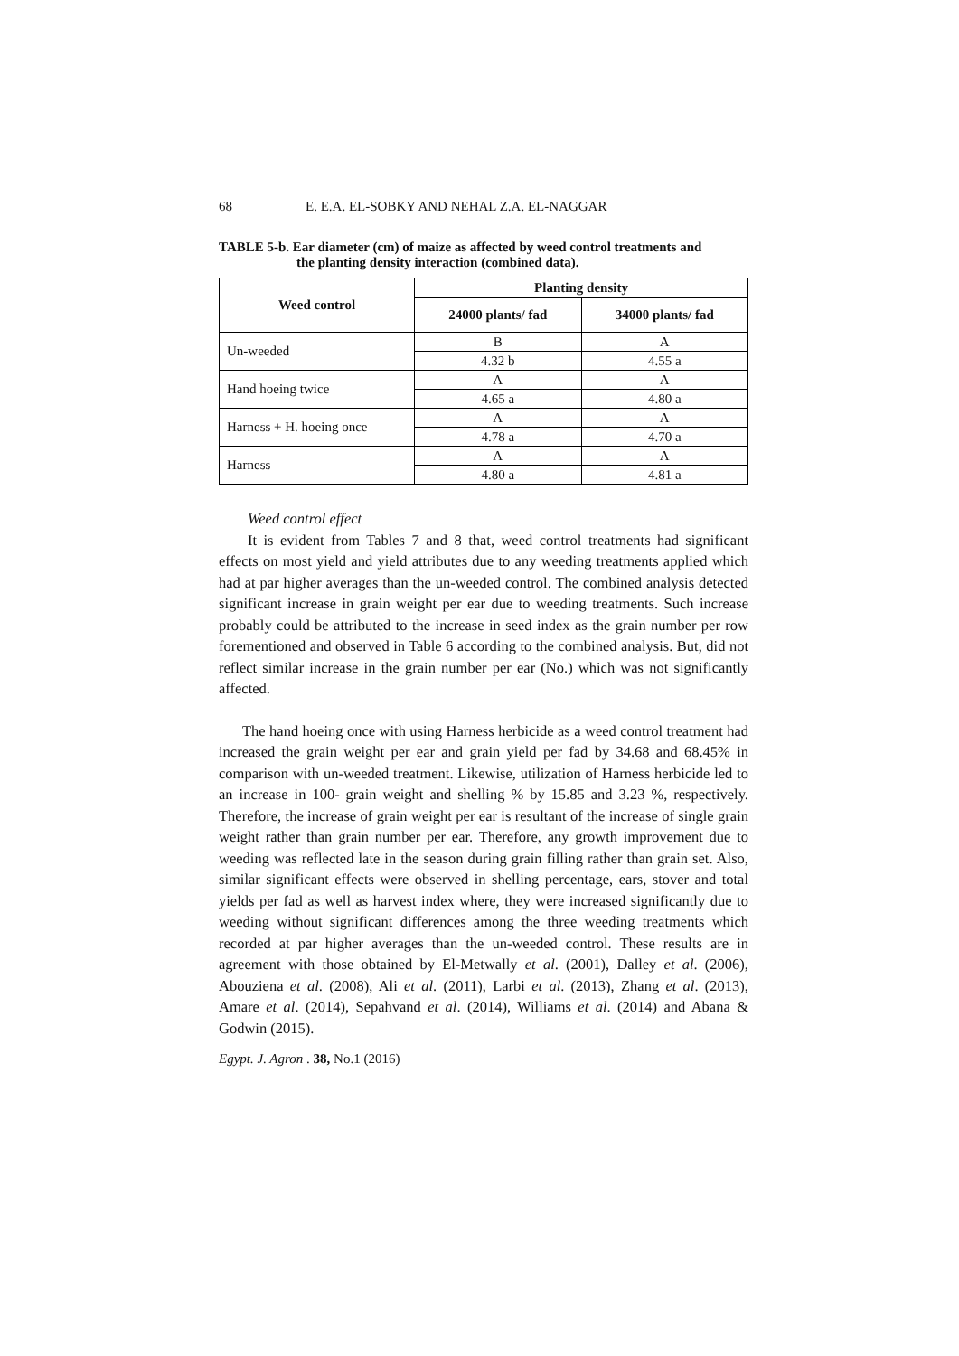68 E. E.A. EL-SOBKY AND NEHAL Z.A. EL-NAGGAR
TABLE 5-b. Ear diameter (cm) of maize as affected by weed control treatments and
the planting density interaction (combined data).
| Weed control | Planting density | |
| --- | --- | --- |
| | 24000 plants/ fad | 34000 plants/ fad |
| Un-weeded | B | A |
| | 4.32 b | 4.55 a |
| Hand hoeing twice | A | A |
| | 4.65 a | 4.80 a |
| Harness + H. hoeing once | A | A |
| | 4.78 a | 4.70 a |
| Harness | A | A |
| | 4.80 a | 4.81 a |
Weed control effect
It is evident from Tables 7 and 8 that, weed control treatments had significant effects on most yield and yield attributes due to any weeding treatments applied which had at par higher averages than the un-weeded control. The combined analysis detected significant increase in grain weight per ear due to weeding treatments. Such increase probably could be attributed to the increase in seed index as the grain number per row forementioned and observed in Table 6 according to the combined analysis. But, did not reflect similar increase in the grain number per ear (No.) which was not significantly affected.
The hand hoeing once with using Harness herbicide as a weed control treatment had increased the grain weight per ear and grain yield per fad by 34.68 and 68.45% in comparison with un-weeded treatment. Likewise, utilization of Harness herbicide led to an increase in 100- grain weight and shelling % by 15.85 and 3.23 %, respectively. Therefore, the increase of grain weight per ear is resultant of the increase of single grain weight rather than grain number per ear. Therefore, any growth improvement due to weeding was reflected late in the season during grain filling rather than grain set. Also, similar significant effects were observed in shelling percentage, ears, stover and total yields per fad as well as harvest index where, they were increased significantly due to weeding without significant differences among the three weeding treatments which recorded at par higher averages than the un-weeded control. These results are in agreement with those obtained by El-Metwally et al. (2001), Dalley et al. (2006), Abouziena et al. (2008), Ali et al. (2011), Larbi et al. (2013), Zhang et al. (2013), Amare et al. (2014), Sepahvand et al. (2014), Williams et al. (2014) and Abana & Godwin (2015).
Egypt. J. Agron . 38, No.1 (2016)